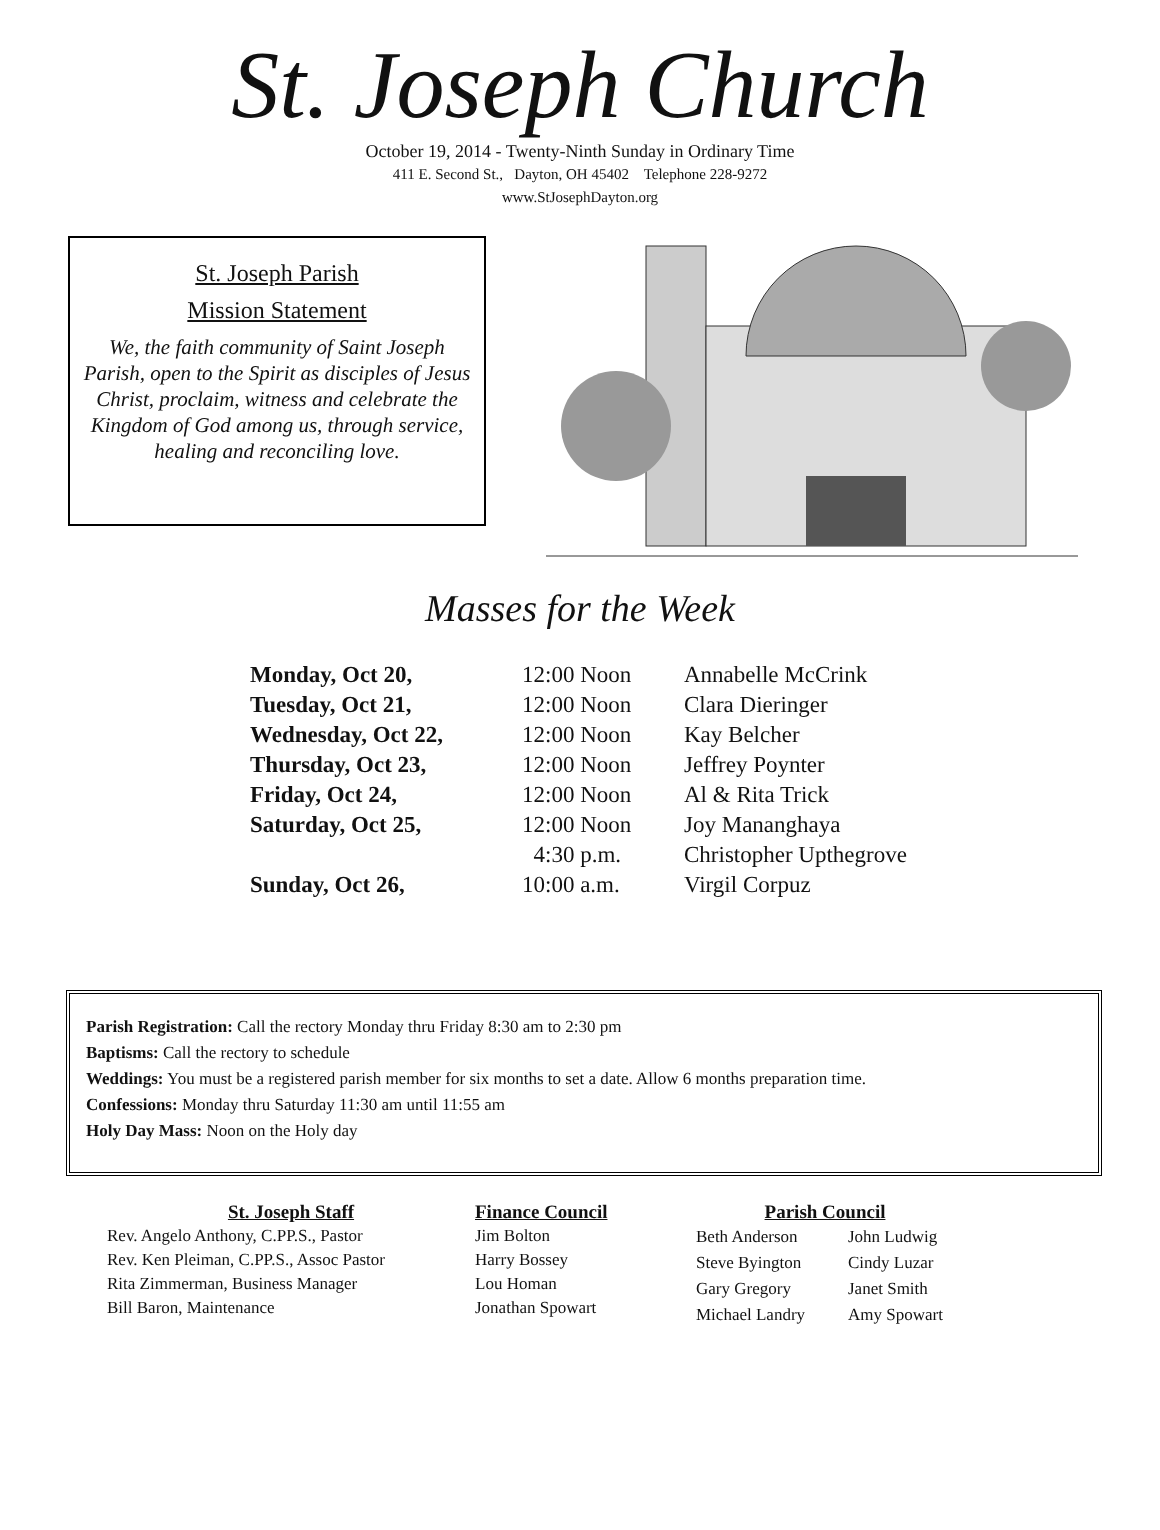St. Joseph Church
October 19, 2014 - Twenty-Ninth Sunday in Ordinary Time
411 E. Second St., Dayton, OH 45402 Telephone 228-9272
www.StJosephDayton.org
St. Joseph Parish
Mission Statement
We, the faith community of Saint Joseph Parish, open to the Spirit as disciples of Jesus Christ, proclaim, witness and celebrate the Kingdom of God among us, through service, healing and reconciling love.
Masses for the Week
| Monday, Oct 20, | 12:00 Noon | Annabelle McCrink |
| Tuesday, Oct 21, | 12:00 Noon | Clara Dieringer |
| Wednesday, Oct 22, | 12:00 Noon | Kay Belcher |
| Thursday, Oct 23, | 12:00 Noon | Jeffrey Poynter |
| Friday, Oct 24, | 12:00 Noon | Al & Rita Trick |
| Saturday, Oct 25, | 12:00 Noon | Joy Mananghaya |
| | 4:30 p.m. | Christopher Upthegrove |
| Sunday, Oct 26, | 10:00 a.m. | Virgil Corpuz |
Parish Registration: Call the rectory Monday thru Friday 8:30 am to 2:30 pm
Baptisms: Call the rectory to schedule
Weddings: You must be a registered parish member for six months to set a date. Allow 6 months preparation time.
Confessions: Monday thru Saturday 11:30 am until 11:55 am
Holy Day Mass: Noon on the Holy day
St. Joseph Staff
Rev. Angelo Anthony, C.PP.S., Pastor
Rev. Ken Pleiman, C.PP.S., Assoc Pastor
Rita Zimmerman, Business Manager
Bill Baron, Maintenance
Finance Council
Jim Bolton
Harry Bossey
Lou Homan
Jonathan Spowart
Parish Council
| Beth Anderson | John Ludwig |
| Steve Byington | Cindy Luzar |
| Gary Gregory | Janet Smith |
| Michael Landry | Amy Spowart |